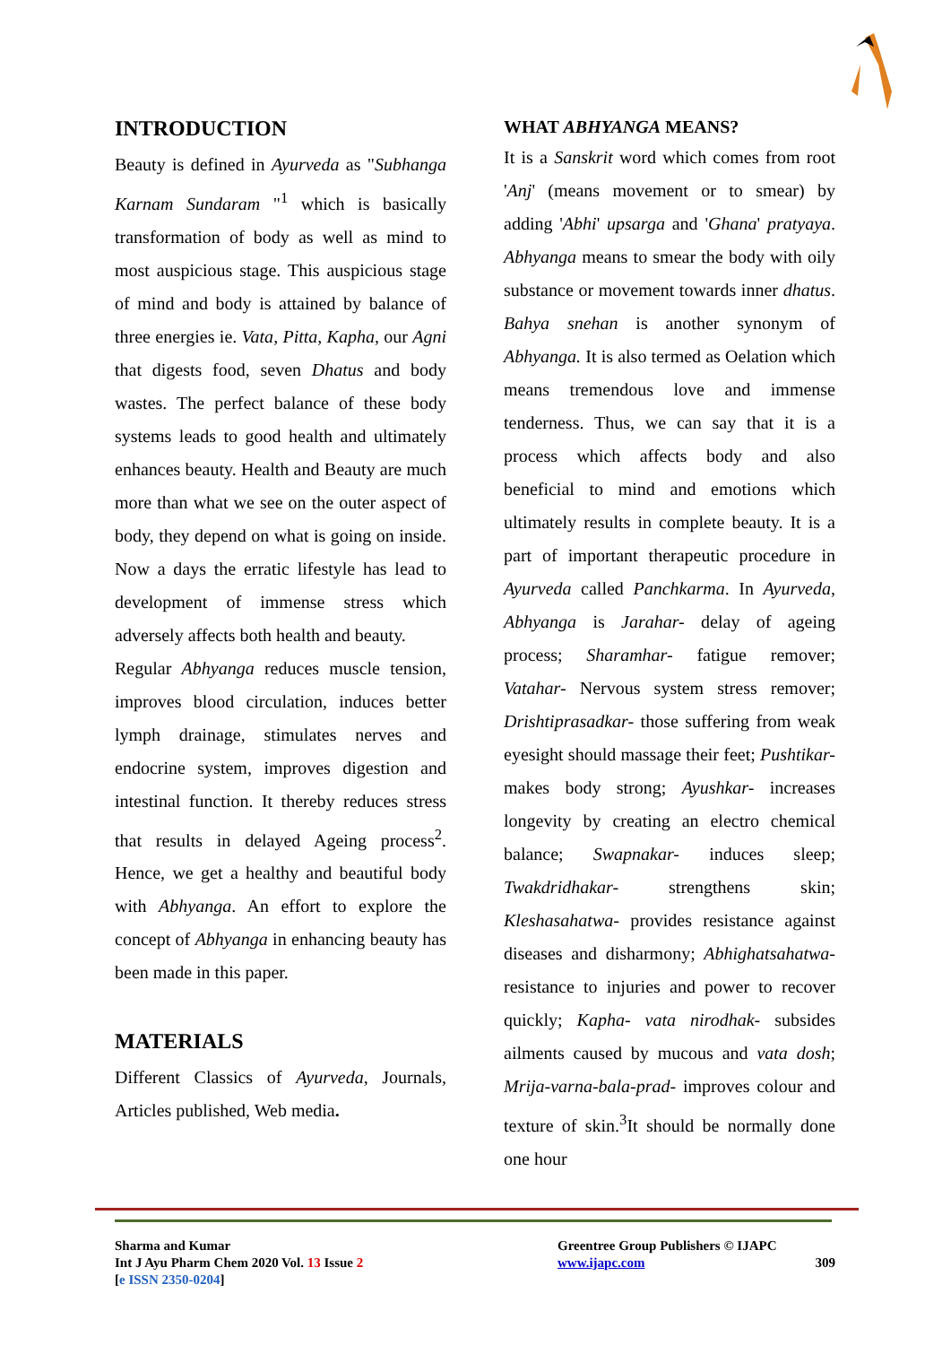INTRODUCTION
Beauty is defined in Ayurveda as "Subhanga Karnam Sundaram "<sup>1</sup> which is basically transformation of body as well as mind to most auspicious stage. This auspicious stage of mind and body is attained by balance of three energies ie. Vata, Pitta, Kapha, our Agni that digests food, seven Dhatus and body wastes. The perfect balance of these body systems leads to good health and ultimately enhances beauty. Health and Beauty are much more than what we see on the outer aspect of body, they depend on what is going on inside. Now a days the erratic lifestyle has lead to development of immense stress which adversely affects both health and beauty.
Regular Abhyanga reduces muscle tension, improves blood circulation, induces better lymph drainage, stimulates nerves and endocrine system, improves digestion and intestinal function. It thereby reduces stress that results in delayed Ageing process<sup>2</sup>. Hence, we get a healthy and beautiful body with Abhyanga. An effort to explore the concept of Abhyanga in enhancing beauty has been made in this paper.
MATERIALS
Different Classics of Ayurveda, Journals, Articles published, Web media.
WHAT ABHYANGA MEANS?
It is a Sanskrit word which comes from root 'Anj' (means movement or to smear) by adding 'Abhi' upsarga and 'Ghana' pratyaya. Abhyanga means to smear the body with oily substance or movement towards inner dhatus. Bahya snehan is another synonym of Abhyanga. It is also termed as Oelation which means tremendous love and immense tenderness. Thus, we can say that it is a process which affects body and also beneficial to mind and emotions which ultimately results in complete beauty. It is a part of important therapeutic procedure in Ayurveda called Panchkarma. In Ayurveda, Abhyanga is Jarahar- delay of ageing process; Sharamhar- fatigue remover; Vatahar- Nervous system stress remover; Drishtiprasadkar- those suffering from weak eyesight should massage their feet; Pushtikar- makes body strong; Ayushkar- increases longevity by creating an electro chemical balance; Swapnakar- induces sleep; Twakdridhakar- strengthens skin; Kleshasahatwa- provides resistance against diseases and disharmony; Abhighatsahatwa- resistance to injuries and power to recover quickly; Kapha- vata nirodhak- subsides ailments caused by mucous and vata dosh; Mrija-varna-bala-prad- improves colour and texture of skin.<sup>3</sup>It should be normally done one hour
Sharma and Kumar
Int J Ayu Pharm Chem 2020 Vol. 13 Issue 2
[e ISSN 2350-0204]
Greentree Group Publishers © IJAPC
www.ijapc.com
309